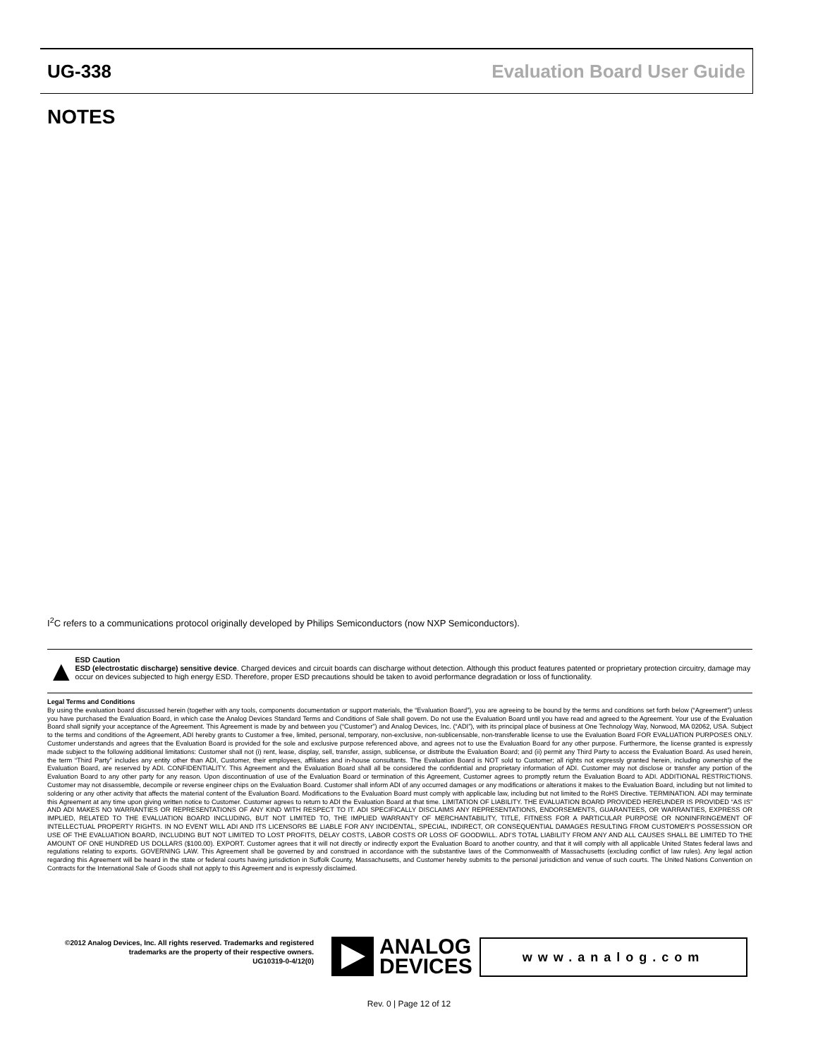UG-338 Evaluation Board User Guide
NOTES
I<sup>2</sup>C refers to a communications protocol originally developed by Philips Semiconductors (now NXP Semiconductors).
▲
ESD Caution
ESD (electrostatic discharge) sensitive device. Charged devices and circuit boards can discharge without detection. Although this product features patented or proprietary protection circuitry, damage may occur on devices subjected to high energy ESD. Therefore, proper ESD precautions should be taken to avoid performance degradation or loss of functionality.
Legal Terms and Conditions
By using the evaluation board discussed herein (together with any tools, components documentation or support materials, the “Evaluation Board”), you are agreeing to be bound by the terms and conditions set forth below (“Agreement”) unless you have purchased the Evaluation Board, in which case the Analog Devices Standard Terms and Conditions of Sale shall govern. Do not use the Evaluation Board until you have read and agreed to the Agreement. Your use of the Evaluation Board shall signify your acceptance of the Agreement. This Agreement is made by and between you (“Customer”) and Analog Devices, Inc. (“ADI”), with its principal place of business at One Technology Way, Norwood, MA 02062, USA. Subject to the terms and conditions of the Agreement, ADI hereby grants to Customer a free, limited, personal, temporary, non-exclusive, non-sublicensable, non-transferable license to use the Evaluation Board FOR EVALUATION PURPOSES ONLY. Customer understands and agrees that the Evaluation Board is provided for the sole and exclusive purpose referenced above, and agrees not to use the Evaluation Board for any other purpose. Furthermore, the license granted is expressly made subject to the following additional limitations: Customer shall not (i) rent, lease, display, sell, transfer, assign, sublicense, or distribute the Evaluation Board; and (ii) permit any Third Party to access the Evaluation Board. As used herein, the term “Third Party” includes any entity other than ADI, Customer, their employees, affiliates and in-house consultants. The Evaluation Board is NOT sold to Customer; all rights not expressly granted herein, including ownership of the Evaluation Board, are reserved by ADI. CONFIDENTIALITY. This Agreement and the Evaluation Board shall all be considered the confidential and proprietary information of ADI. Customer may not disclose or transfer any portion of the Evaluation Board to any other party for any reason. Upon discontinuation of use of the Evaluation Board or termination of this Agreement, Customer agrees to promptly return the Evaluation Board to ADI. ADDITIONAL RESTRICTIONS. Customer may not disassemble, decompile or reverse engineer chips on the Evaluation Board. Customer shall inform ADI of any occurred damages or any modifications or alterations it makes to the Evaluation Board, including but not limited to soldering or any other activity that affects the material content of the Evaluation Board. Modifications to the Evaluation Board must comply with applicable law, including but not limited to the RoHS Directive. TERMINATION. ADI may terminate this Agreement at any time upon giving written notice to Customer. Customer agrees to return to ADI the Evaluation Board at that time. LIMITATION OF LIABILITY. THE EVALUATION BOARD PROVIDED HEREUNDER IS PROVIDED “AS IS” AND ADI MAKES NO WARRANTIES OR REPRESENTATIONS OF ANY KIND WITH RESPECT TO IT. ADI SPECIFICALLY DISCLAIMS ANY REPRESENTATIONS, ENDORSEMENTS, GUARANTEES, OR WARRANTIES, EXPRESS OR IMPLIED, RELATED TO THE EVALUATION BOARD INCLUDING, BUT NOT LIMITED TO, THE IMPLIED WARRANTY OF MERCHANTABILITY, TITLE, FITNESS FOR A PARTICULAR PURPOSE OR NONINFRINGEMENT OF INTELLECTUAL PROPERTY RIGHTS. IN NO EVENT WILL ADI AND ITS LICENSORS BE LIABLE FOR ANY INCIDENTAL, SPECIAL, INDIRECT, OR CONSEQUENTIAL DAMAGES RESULTING FROM CUSTOMER’S POSSESSION OR USE OF THE EVALUATION BOARD, INCLUDING BUT NOT LIMITED TO LOST PROFITS, DELAY COSTS, LABOR COSTS OR LOSS OF GOODWILL. ADI’S TOTAL LIABILITY FROM ANY AND ALL CAUSES SHALL BE LIMITED TO THE AMOUNT OF ONE HUNDRED US DOLLARS ($100.00). EXPORT. Customer agrees that it will not directly or indirectly export the Evaluation Board to another country, and that it will comply with all applicable United States federal laws and regulations relating to exports. GOVERNING LAW. This Agreement shall be governed by and construed in accordance with the substantive laws of the Commonwealth of Massachusetts (excluding conflict of law rules). Any legal action regarding this Agreement will be heard in the state or federal courts having jurisdiction in Suffolk County, Massachusetts, and Customer hereby submits to the personal jurisdiction and venue of such courts. The United Nations Convention on Contracts for the International Sale of Goods shall not apply to this Agreement and is expressly disclaimed.
©2012 Analog Devices, Inc. All rights reserved. Trademarks and registered trademarks are the property of their respective owners.
UG10319-0-4/12(0)
ANALOG
DEVICES
www.analog.com
Rev. 0 | Page 12 of 12